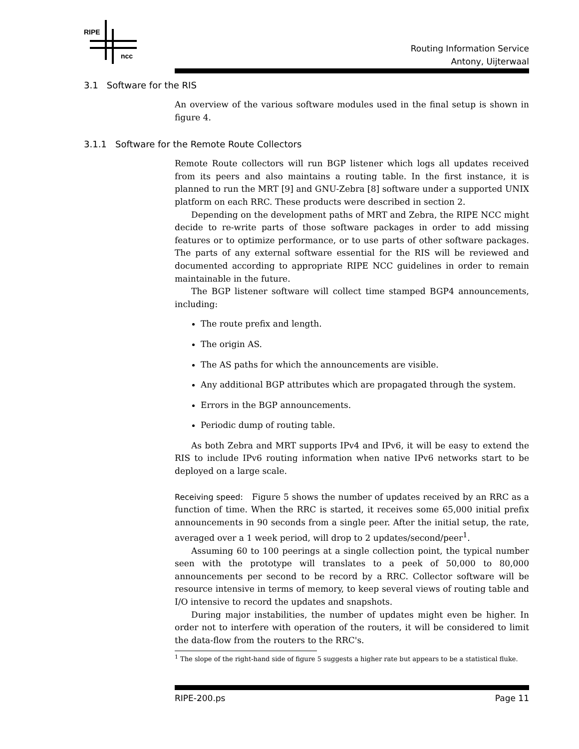RIPE
ncc
Routing Information Service
Antony, Uijterwaal
3.1 Software for the RIS
An overview of the various software modules used in the final setup is shown in figure 4.
3.1.1 Software for the Remote Route Collectors
Remote Route collectors will run BGP listener which logs all updates received from its peers and also maintains a routing table. In the first instance, it is planned to run the MRT [9] and GNU-Zebra [8] software under a supported UNIX platform on each RRC. These products were described in section 2.
Depending on the development paths of MRT and Zebra, the RIPE NCC might decide to re-write parts of those software packages in order to add missing features or to optimize performance, or to use parts of other software packages. The parts of any external software essential for the RIS will be reviewed and documented according to appropriate RIPE NCC guidelines in order to remain maintainable in the future.
The BGP listener software will collect time stamped BGP4 announcements, including:
The route prefix and length.
The origin AS.
The AS paths for which the announcements are visible.
Any additional BGP attributes which are propagated through the system.
Errors in the BGP announcements.
Periodic dump of routing table.
As both Zebra and MRT supports IPv4 and IPv6, it will be easy to extend the RIS to include IPv6 routing information when native IPv6 networks start to be deployed on a large scale.
Receiving speed: Figure 5 shows the number of updates received by an RRC as a function of time. When the RRC is started, it receives some 65,000 initial prefix announcements in 90 seconds from a single peer. After the initial setup, the rate, averaged over a 1 week period, will drop to 2 updates/second/peer<sup>1</sup>.
Assuming 60 to 100 peerings at a single collection point, the typical number seen with the prototype will translates to a peek of 50,000 to 80,000 announcements per second to be record by a RRC. Collector software will be resource intensive in terms of memory, to keep several views of routing table and I/O intensive to record the updates and snapshots.
During major instabilities, the number of updates might even be higher. In order not to interfere with operation of the routers, it will be considered to limit the data-flow from the routers to the RRC's.
<sup>1</sup> The slope of the right-hand side of figure 5 suggests a higher rate but appears to be a statistical fluke.
RIPE-200.ps Page 11